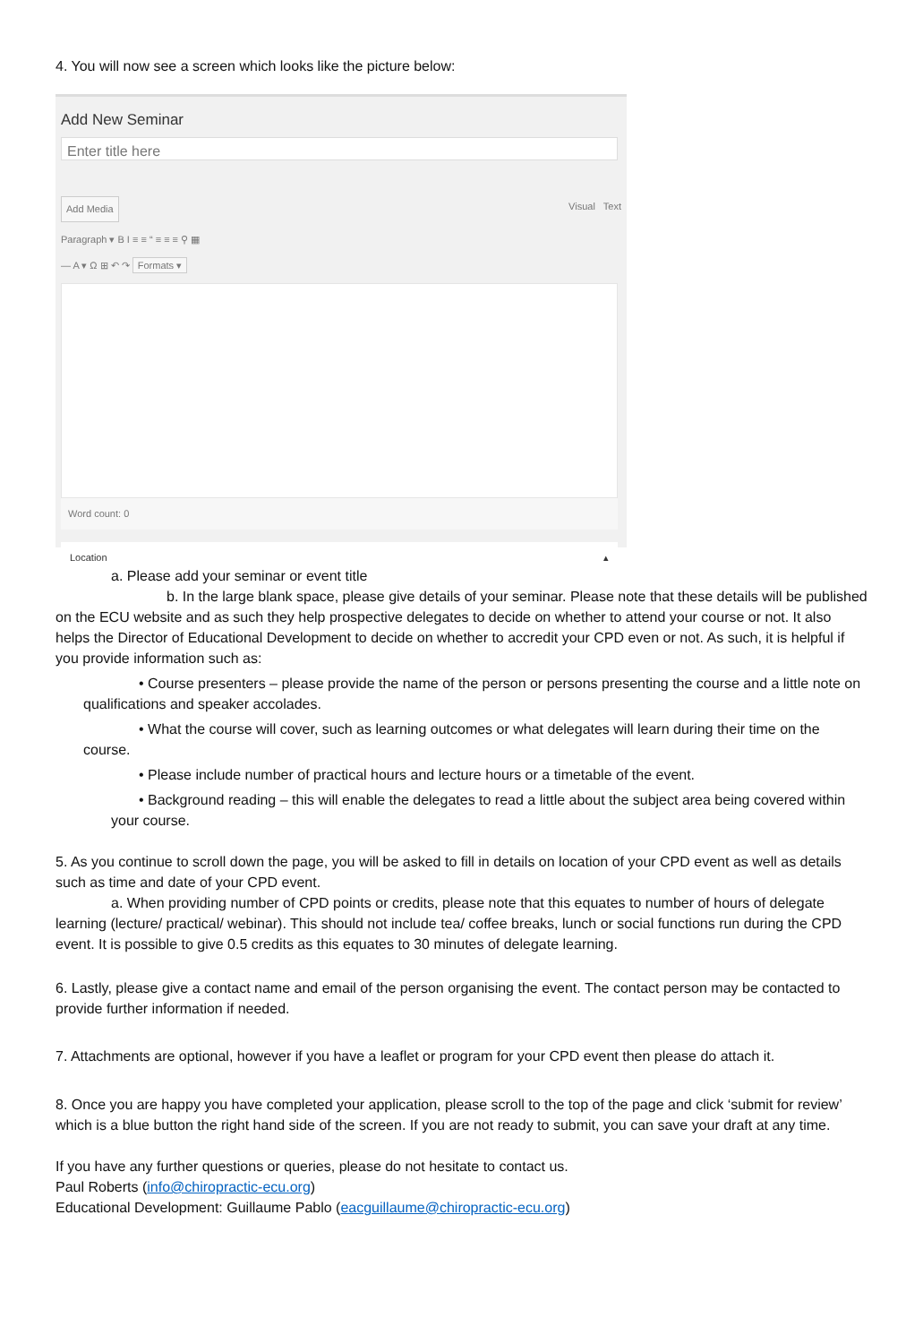4. You will now see a screen which looks like the picture below:
Add New Seminar
Enter title here
Add Media Visual Text
Paragraph ▾ B I ≡ ≡ “ ≡ ≡ ≡ ⚲ ▦
— A ▾ Ω ⊞ ↶ ↷ Formats ▾
Word count: 0
Location ▴
a. Please add your seminar or event title
b. In the large blank space, please give details of your seminar. Please note that these details will be published on the ECU website and as such they help prospective delegates to decide on whether to attend your course or not. It also helps the Director of Educational Development to decide on whether to accredit your CPD even or not. As such, it is helpful if you provide information such as:
• Course presenters – please provide the name of the person or persons presenting the course and a little note on qualifications and speaker accolades.
• What the course will cover, such as learning outcomes or what delegates will learn during their time on the course.
• Please include number of practical hours and lecture hours or a timetable of the event.
• Background reading – this will enable the delegates to read a little about the subject area being covered within your course.
5. As you continue to scroll down the page, you will be asked to fill in details on location of your CPD event as well as details such as time and date of your CPD event.
a. When providing number of CPD points or credits, please note that this equates to number of hours of delegate learning (lecture/ practical/ webinar). This should not include tea/ coffee breaks, lunch or social functions run during the CPD event. It is possible to give 0.5 credits as this equates to 30 minutes of delegate learning.
6. Lastly, please give a contact name and email of the person organising the event. The contact person may be contacted to provide further information if needed.
7. Attachments are optional, however if you have a leaflet or program for your CPD event then please do attach it.
8. Once you are happy you have completed your application, please scroll to the top of the page and click ‘submit for review’ which is a blue button the right hand side of the screen. If you are not ready to submit, you can save your draft at any time.
If you have any further questions or queries, please do not hesitate to contact us.
Paul Roberts (info@chiropractic-ecu.org)
Educational Development: Guillaume Pablo (eacguillaume@chiropractic-ecu.org)